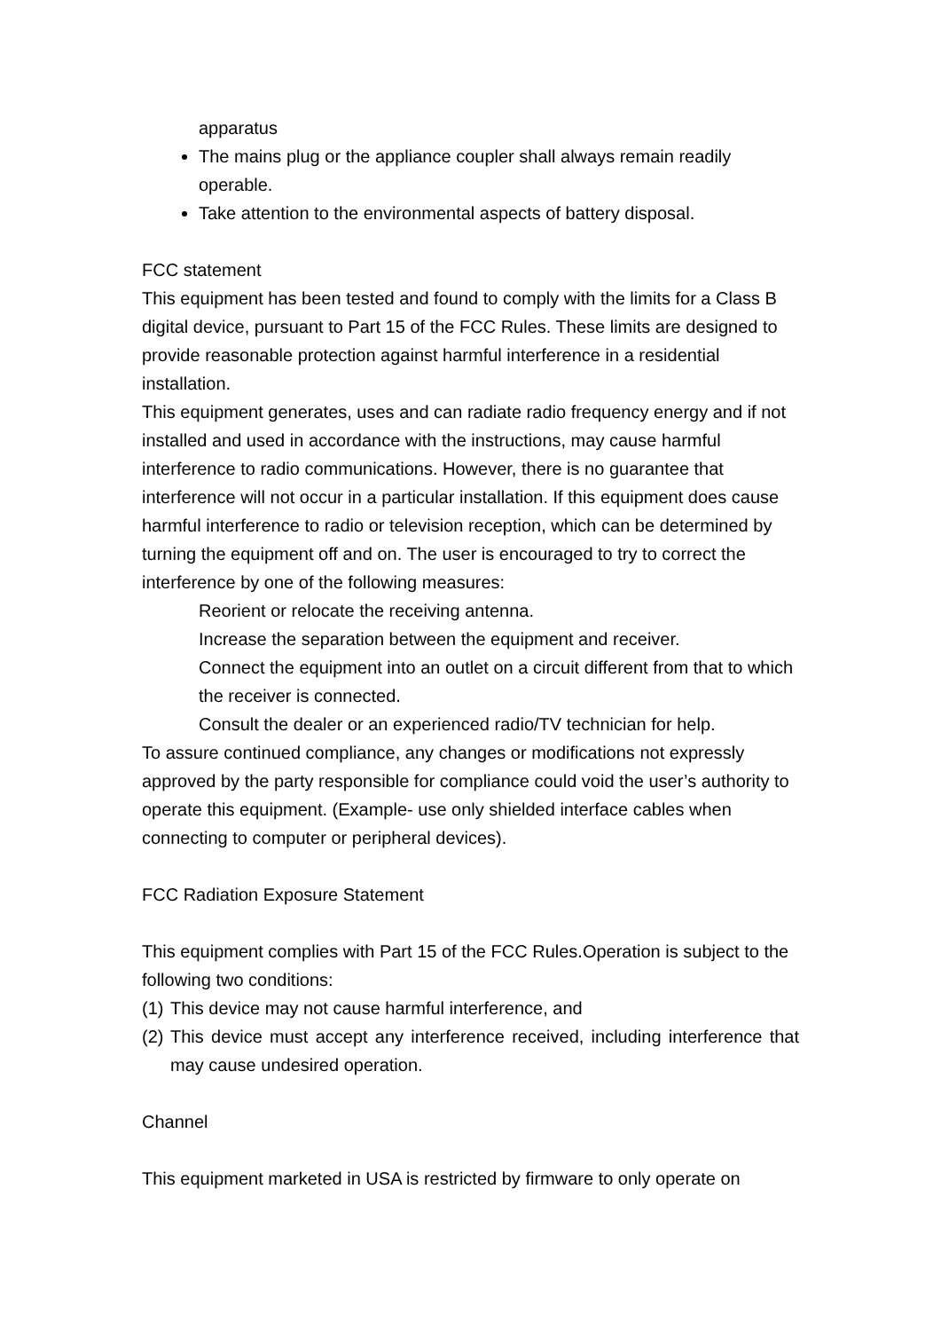apparatus
The mains plug or the appliance coupler shall always remain readily operable.
Take attention to the environmental aspects of battery disposal.
FCC statement
This equipment has been tested and found to comply with the limits for a Class B digital device, pursuant to Part 15 of the FCC Rules. These limits are designed to provide reasonable protection against harmful interference in a residential installation.
This equipment generates, uses and can radiate radio frequency energy and if not installed and used in accordance with the instructions, may cause harmful interference to radio communications. However, there is no guarantee that interference will not occur in a particular installation. If this equipment does cause harmful interference to radio or television reception, which can be determined by turning the equipment off and on. The user is encouraged to try to correct the interference by one of the following measures:
Reorient or relocate the receiving antenna.
Increase the separation between the equipment and receiver.
Connect the equipment into an outlet on a circuit different from that to which the receiver is connected.
Consult the dealer or an experienced radio/TV technician for help.
To assure continued compliance, any changes or modifications not expressly approved by the party responsible for compliance could void the user’s authority to operate this equipment. (Example- use only shielded interface cables when connecting to computer or peripheral devices).
FCC Radiation Exposure Statement
This equipment complies with Part 15 of the FCC Rules.Operation is subject to the following two conditions:
(1) This device may not cause harmful interference, and
(2) This device must accept any interference received, including interference that may cause undesired operation.
Channel
This equipment marketed in USA is restricted by firmware to only operate on